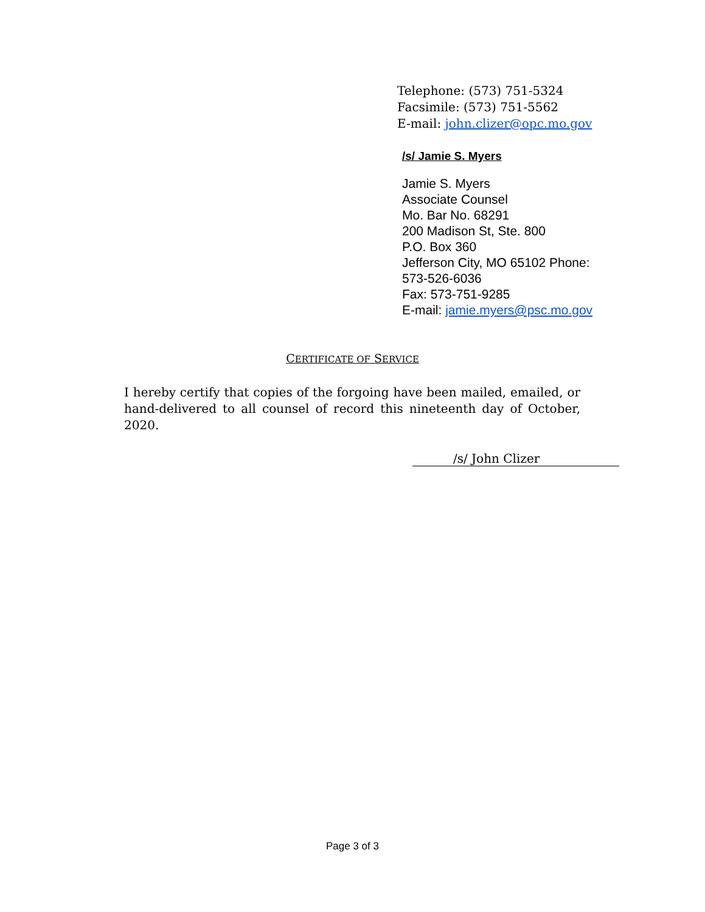Telephone: (573) 751-5324
Facsimile: (573) 751-5562
E-mail: john.clizer@opc.mo.gov
/s/ Jamie S. Myers
Jamie S. Myers
Associate Counsel
Mo. Bar No. 68291
200 Madison St, Ste. 800
P.O. Box 360
Jefferson City, MO 65102 Phone:
573-526-6036
Fax: 573-751-9285
E-mail: jamie.myers@psc.mo.gov
CERTIFICATE OF SERVICE
I hereby certify that copies of the forgoing have been mailed, emailed, or hand-delivered to all counsel of record this nineteenth day of October, 2020.
/s/ John Clizer
Page 3 of 3